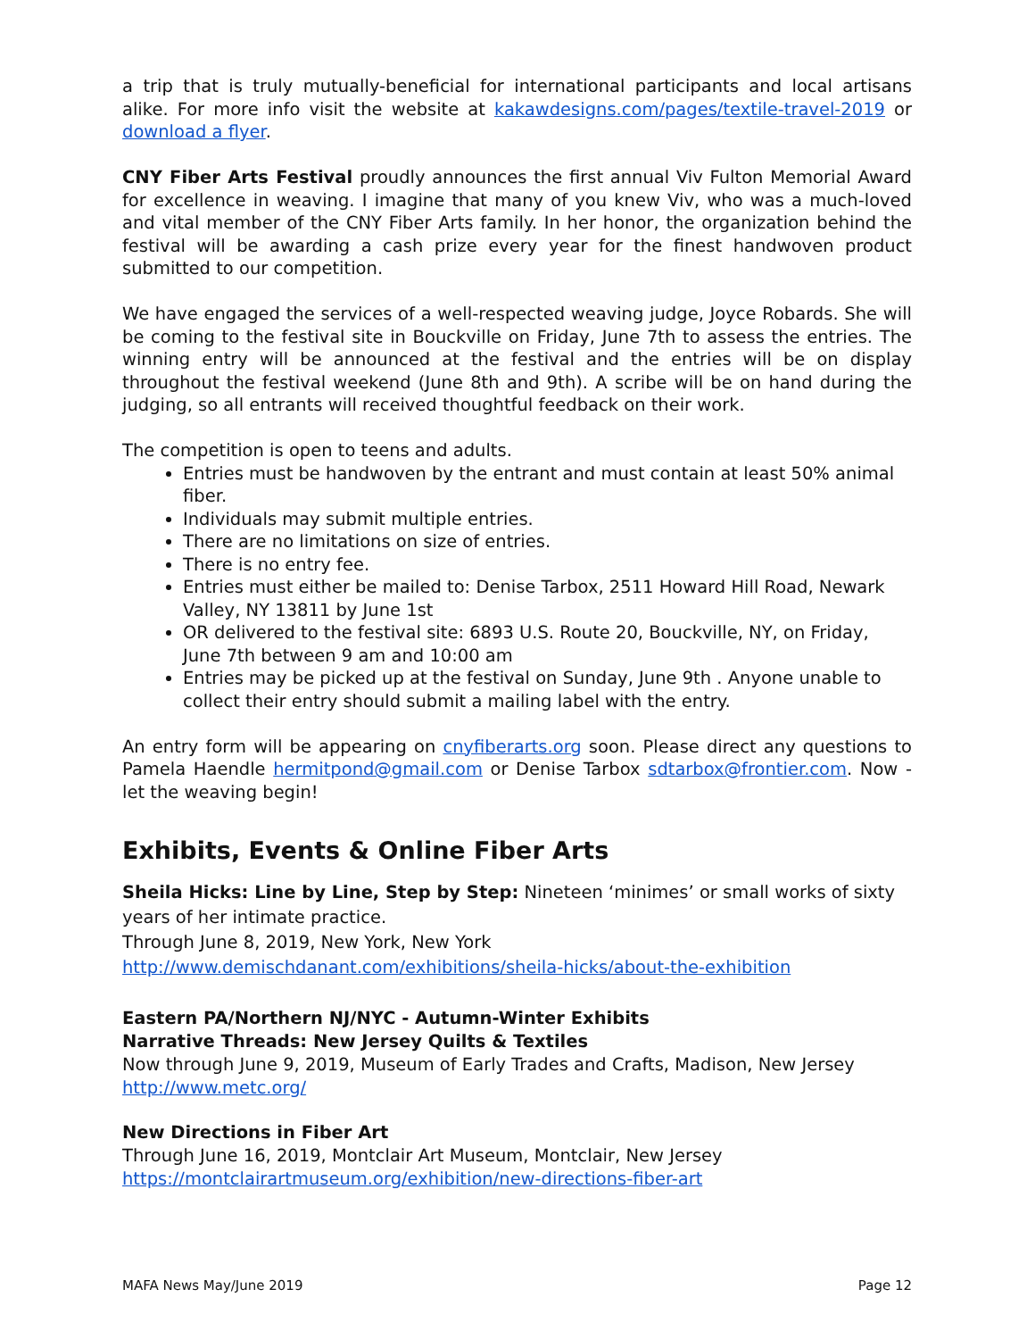a trip that is truly mutually-beneficial for international participants and local artisans alike. For more info visit the website at kakawdesigns.com/pages/textile-travel-2019 or download a flyer.
CNY Fiber Arts Festival proudly announces the first annual Viv Fulton Memorial Award for excellence in weaving. I imagine that many of you knew Viv, who was a much-loved and vital member of the CNY Fiber Arts family. In her honor, the organization behind the festival will be awarding a cash prize every year for the finest handwoven product submitted to our competition.
We have engaged the services of a well-respected weaving judge, Joyce Robards. She will be coming to the festival site in Bouckville on Friday, June 7th to assess the entries. The winning entry will be announced at the festival and the entries will be on display throughout the festival weekend (June 8th and 9th). A scribe will be on hand during the judging, so all entrants will received thoughtful feedback on their work.
The competition is open to teens and adults.
Entries must be handwoven by the entrant and must contain at least 50% animal fiber.
Individuals may submit multiple entries.
There are no limitations on size of entries.
There is no entry fee.
Entries must either be mailed to: Denise Tarbox, 2511 Howard Hill Road, Newark Valley, NY 13811 by June 1st
OR delivered to the festival site: 6893 U.S. Route 20, Bouckville, NY, on Friday, June 7th between 9 am and 10:00 am
Entries may be picked up at the festival on Sunday, June 9th . Anyone unable to collect their entry should submit a mailing label with the entry.
An entry form will be appearing on cnyfiberarts.org soon. Please direct any questions to Pamela Haendle hermitpond@gmail.com or Denise Tarbox sdtarbox@frontier.com. Now - let the weaving begin!
Exhibits, Events & Online Fiber Arts
Sheila Hicks: Line by Line, Step by Step: Nineteen ‘minimes’ or small works of sixty years of her intimate practice.
Through June 8, 2019, New York, New York
http://www.demischdanant.com/exhibitions/sheila-hicks/about-the-exhibition
Eastern PA/Northern NJ/NYC - Autumn-Winter Exhibits
Narrative Threads: New Jersey Quilts & Textiles
Now through June 9, 2019, Museum of Early Trades and Crafts, Madison, New Jersey
http://www.metc.org/
New Directions in Fiber Art
Through June 16, 2019, Montclair Art Museum, Montclair, New Jersey
https://montclairartmuseum.org/exhibition/new-directions-fiber-art
MAFA News May/June 2019 Page 12